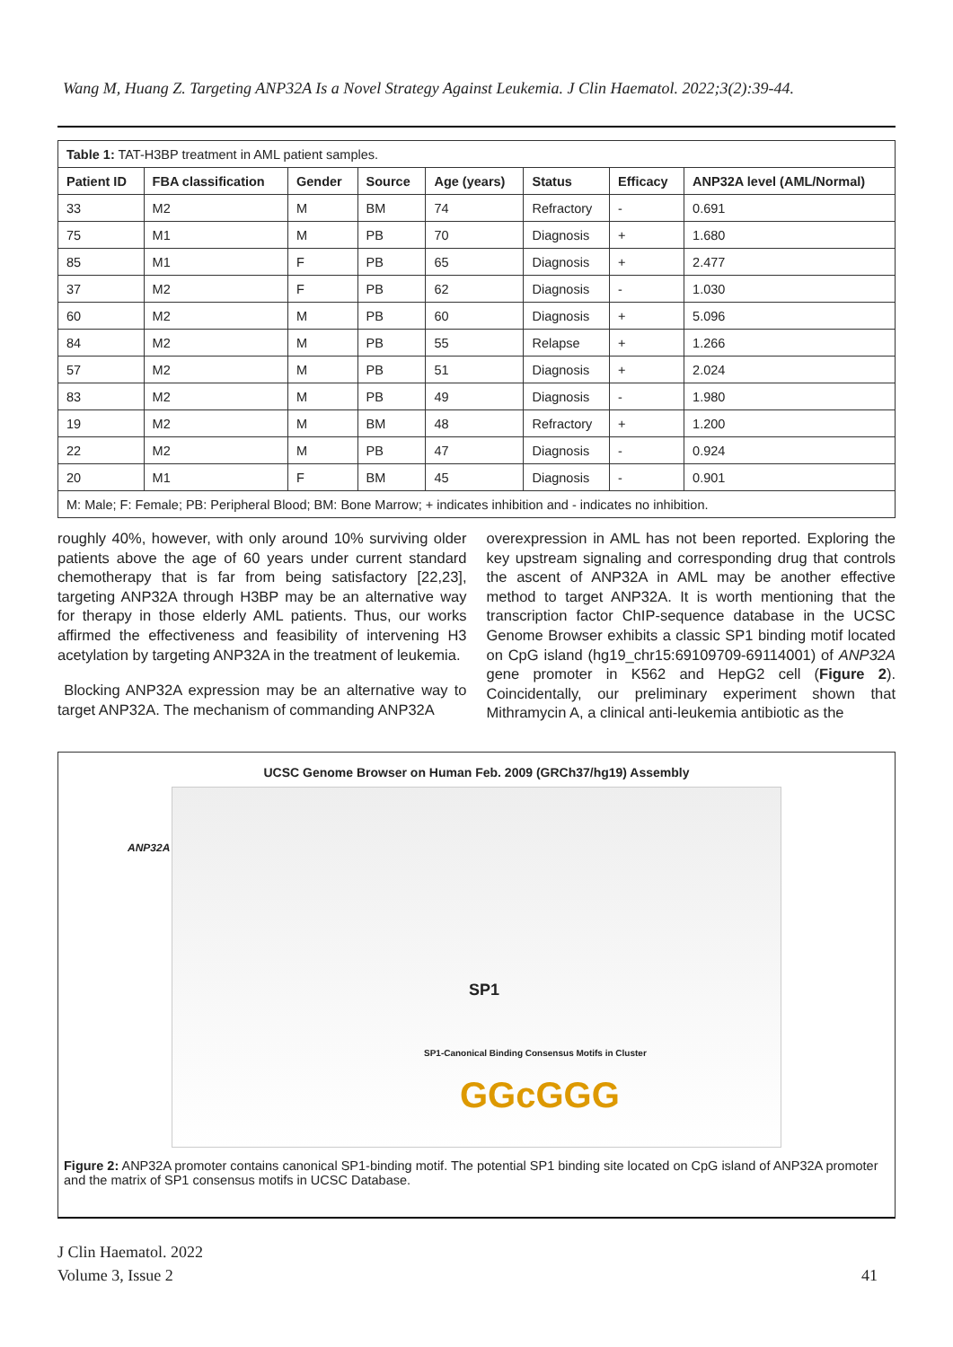Wang M, Huang Z. Targeting ANP32A Is a Novel Strategy Against Leukemia. J Clin Haematol. 2022;3(2):39-44.
| Table 1: TAT-H3BP treatment in AML patient samples. | | | | | | | |
| Patient ID | FBA classification | Gender | Source | Age (years) | Status | Efficacy | ANP32A level (AML/Normal) |
| 33 | M2 | M | BM | 74 | Refractory | - | 0.691 |
| 75 | M1 | M | PB | 70 | Diagnosis | + | 1.680 |
| 85 | M1 | F | PB | 65 | Diagnosis | + | 2.477 |
| 37 | M2 | F | PB | 62 | Diagnosis | - | 1.030 |
| 60 | M2 | M | PB | 60 | Diagnosis | + | 5.096 |
| 84 | M2 | M | PB | 55 | Relapse | + | 1.266 |
| 57 | M2 | M | PB | 51 | Diagnosis | + | 2.024 |
| 83 | M2 | M | PB | 49 | Diagnosis | - | 1.980 |
| 19 | M2 | M | BM | 48 | Refractory | + | 1.200 |
| 22 | M2 | M | PB | 47 | Diagnosis | - | 0.924 |
| 20 | M1 | F | BM | 45 | Diagnosis | - | 0.901 |
| M: Male; F: Female; PB: Peripheral Blood; BM: Bone Marrow; + indicates inhibition and - indicates no inhibition. | | | | | | | |
roughly 40%, however, with only around 10% surviving older patients above the age of 60 years under current standard chemotherapy that is far from being satisfactory [22,23], targeting ANP32A through H3BP may be an alternative way for therapy in those elderly AML patients. Thus, our works affirmed the effectiveness and feasibility of intervening H3 acetylation by targeting ANP32A in the treatment of leukemia.
Blocking ANP32A expression may be an alternative way to target ANP32A. The mechanism of commanding ANP32A
overexpression in AML has not been reported. Exploring the key upstream signaling and corresponding drug that controls the ascent of ANP32A in AML may be another effective method to target ANP32A. It is worth mentioning that the transcription factor ChIP-sequence database in the UCSC Genome Browser exhibits a classic SP1 binding motif located on CpG island (hg19_chr15:69109709-69114001) of ANP32A gene promoter in K562 and HepG2 cell (Figure 2). Coincidentally, our preliminary experiment shown that Mithramycin A, a clinical anti-leukemia antibiotic as the
UCSC Genome Browser on Human Feb. 2009 (GRCh37/hg19) Assembly
ANP32A
SP1
SP1-Canonical Binding Consensus Motifs in Cluster
GGcGGG
Figure 2: ANP32A promoter contains canonical SP1-binding motif. The potential SP1 binding site located on CpG island of ANP32A promoter and the matrix of SP1 consensus motifs in UCSC Database.
J Clin Haematol. 2022
Volume 3, Issue 2
41